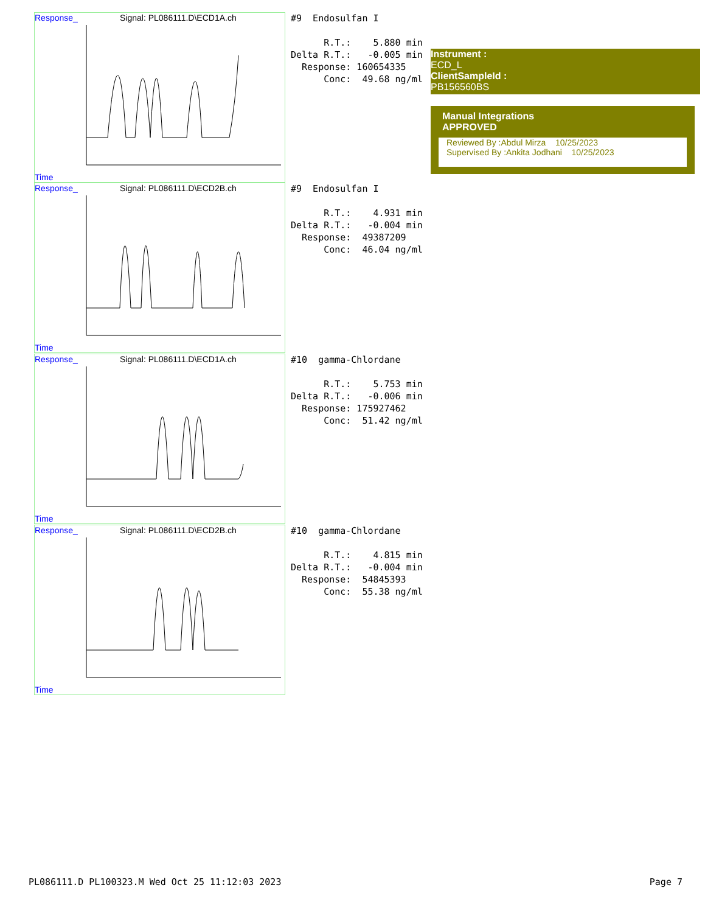Response_ Signal: PL086111.D\ECD1A.ch
Time
#9 Endosulfan I R.T.: 5.880 min Delta R.T.: -0.005 min Response: 160654335 Conc: 49.68 ng/ml
Instrument :
ECD_L
ClientSampleId :
PB156560BS
Manual Integrations
APPROVED
Reviewed By :Abdul Mirza 10/25/2023
Supervised By :Ankita Jodhani 10/25/2023
Response_ Signal: PL086111.D\ECD2B.ch
Time
#9 Endosulfan I R.T.: 4.931 min Delta R.T.: -0.004 min Response: 49387209 Conc: 46.04 ng/ml
Response_ Signal: PL086111.D\ECD1A.ch
Time
#10 gamma-Chlordane R.T.: 5.753 min Delta R.T.: -0.006 min Response: 175927462 Conc: 51.42 ng/ml
Response_ Signal: PL086111.D\ECD2B.ch
Time
#10 gamma-Chlordane R.T.: 4.815 min Delta R.T.: -0.004 min Response: 54845393 Conc: 55.38 ng/ml
PL086111.D PL100323.M Wed Oct 25 11:12:03 2023 Page 7